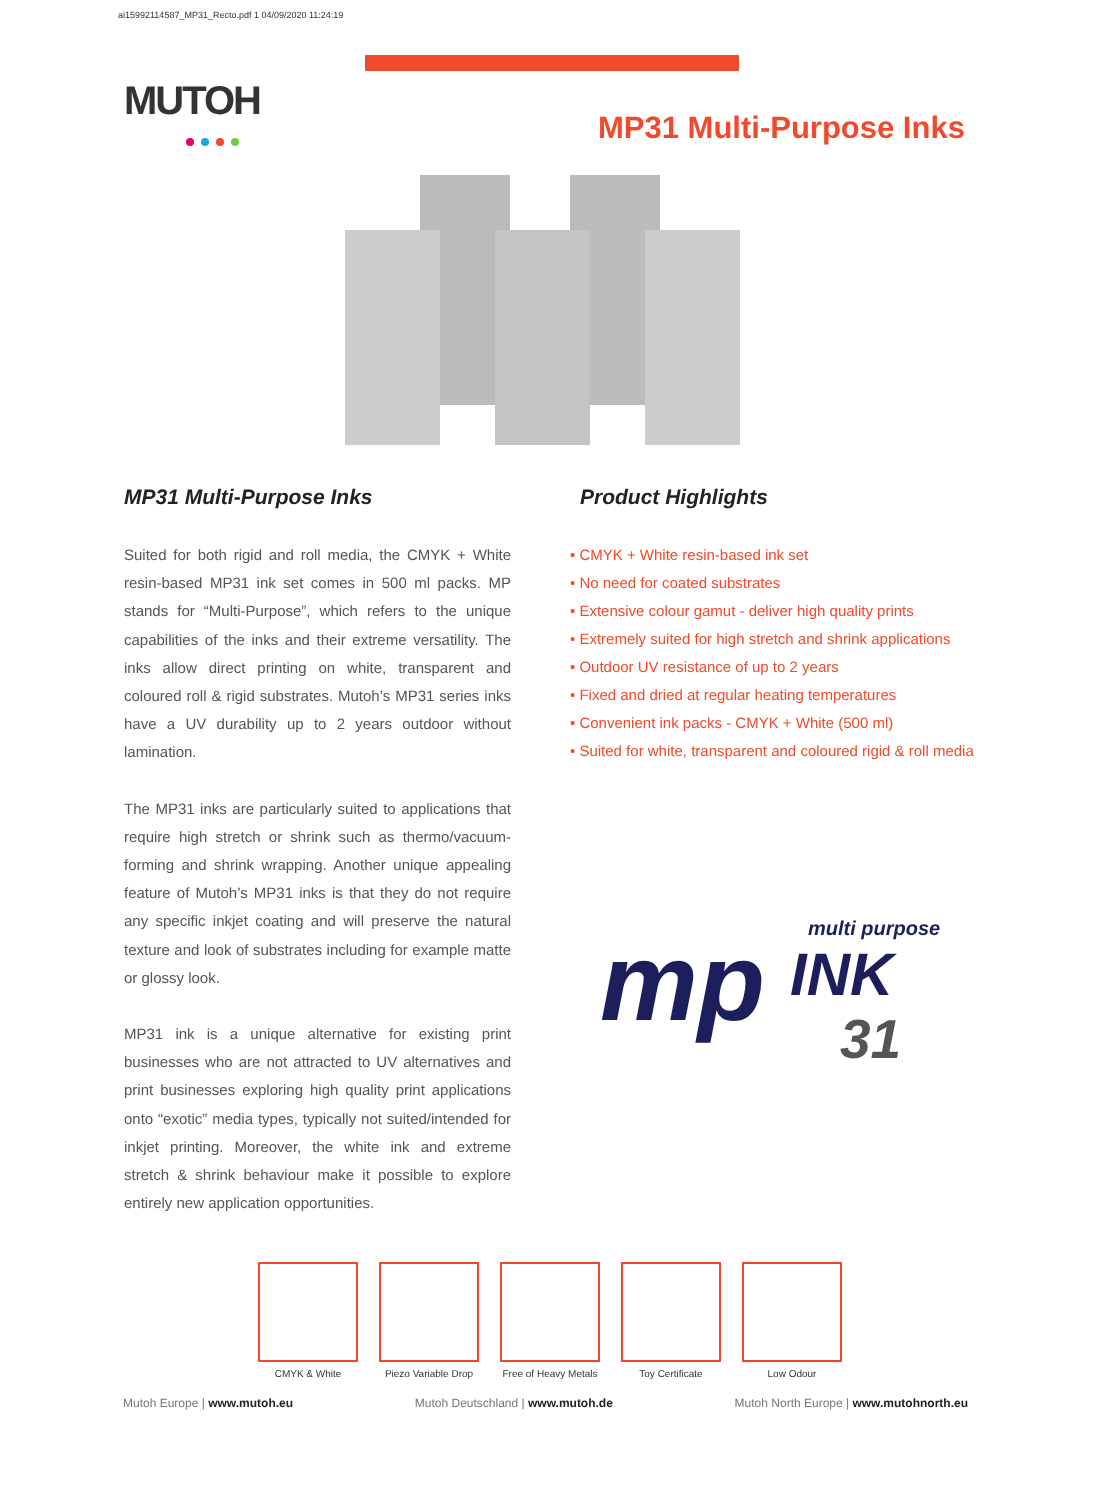ai15992114587_MP31_Recto.pdf 1 04/09/2020 11:24:19
MUTOH
MP31 Multi-Purpose Inks
MP31 Multi-Purpose Inks
Suited for both rigid and roll media, the CMYK + White resin-based MP31 ink set comes in 500 ml packs. MP stands for “Multi-Purpose”, which refers to the unique capabilities of the inks and their extreme versatility. The inks allow direct printing on white, transparent and coloured roll & rigid substrates. Mutoh’s MP31 series inks have a UV durability up to 2 years outdoor without lamination.
The MP31 inks are particularly suited to applications that require high stretch or shrink such as thermo/vacuum-forming and shrink wrapping. Another unique appealing feature of Mutoh’s MP31 inks is that they do not require any specific inkjet coating and will preserve the natural texture and look of substrates including for example matte or glossy look.
MP31 ink is a unique alternative for existing print businesses who are not attracted to UV alternatives and print businesses exploring high quality print applications onto “exotic” media types, typically not suited/intended for inkjet printing. Moreover, the white ink and extreme stretch & shrink behaviour make it possible to explore entirely new application opportunities.
Product Highlights
• CMYK + White resin-based ink set
• No need for coated substrates
• Extensive colour gamut - deliver high quality prints
• Extremely suited for high stretch and shrink applications
• Outdoor UV resistance of up to 2 years
• Fixed and dried at regular heating temperatures
• Convenient ink packs - CMYK + White (500 ml)
• Suited for white, transparent and coloured rigid & roll media
mp
multi purpose
INK
31
CMYK & White Piezo Variable Drop
Free of Heavy Metals
Toy Certificate Low Odour
Mutoh Europe | www.mutoh.eu Mutoh Deutschland | www.mutoh.de Mutoh North Europe | www.mutohnorth.eu